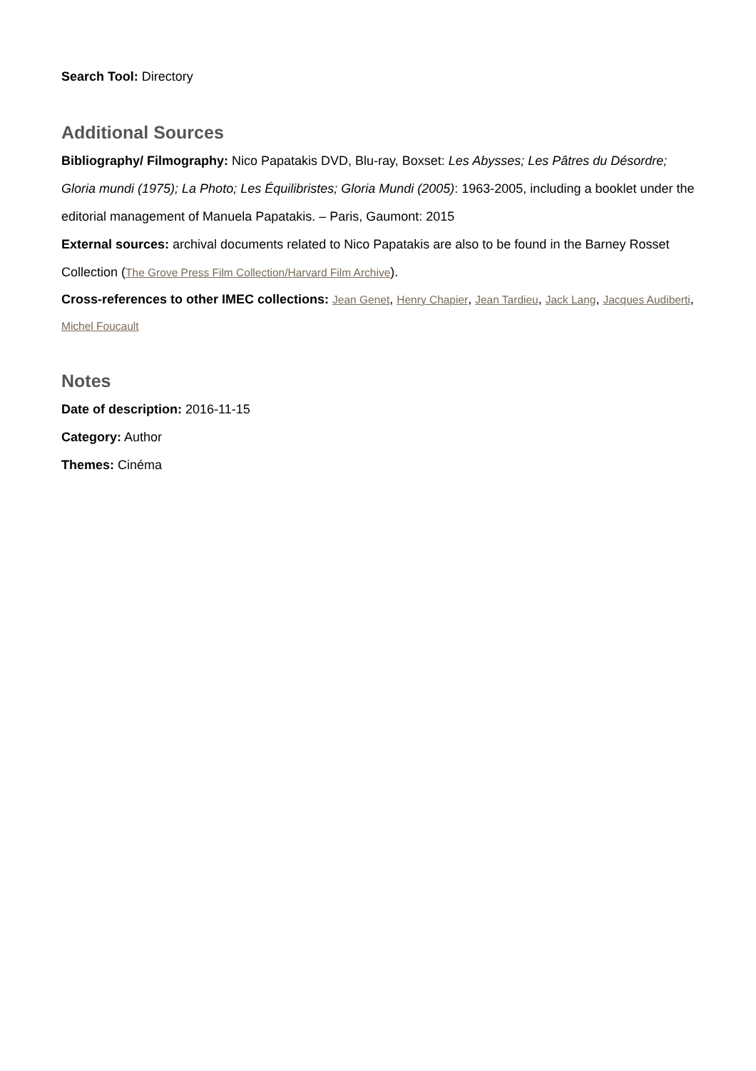Search Tool: Directory
Additional Sources
Bibliography/ Filmography: Nico Papatakis DVD, Blu-ray, Boxset: Les Abysses; Les Pâtres du Désordre; Gloria mundi (1975); La Photo; Les Équilibristes; Gloria Mundi (2005): 1963-2005, including a booklet under the editorial management of Manuela Papatakis. – Paris, Gaumont: 2015
External sources: archival documents related to Nico Papatakis are also to be found in the Barney Rosset Collection (The Grove Press Film Collection/Harvard Film Archive).
Cross-references to other IMEC collections: Jean Genet, Henry Chapier, Jean Tardieu, Jack Lang, Jacques Audiberti, Michel Foucault
Notes
Date of description: 2016-11-15
Category: Author
Themes: Cinéma